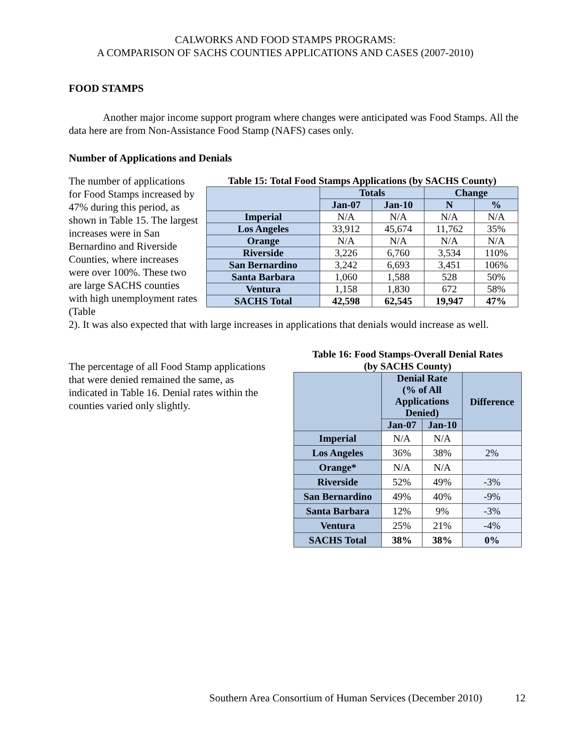CALWORKS AND FOOD STAMPS PROGRAMS:
A COMPARISON OF SACHS COUNTIES APPLICATIONS AND CASES (2007-2010)
FOOD STAMPS
Another major income support program where changes were anticipated was Food Stamps. All the data here are from Non-Assistance Food Stamp (NAFS) cases only.
Number of Applications and Denials
The number of applications for Food Stamps increased by 47% during this period, as shown in Table 15. The largest increases were in San Bernardino and Riverside Counties, where increases were over 100%. These two are large SACHS counties with high unemployment rates (Table
Table 15: Total Food Stamps Applications (by SACHS County)
| | Totals | | Change | |
| --- | --- | --- | --- | --- |
| | Jan-07 | Jan-10 | N | % |
| Imperial | N/A | N/A | N/A | N/A |
| Los Angeles | 33,912 | 45,674 | 11,762 | 35% |
| Orange | N/A | N/A | N/A | N/A |
| Riverside | 3,226 | 6,760 | 3,534 | 110% |
| San Bernardino | 3,242 | 6,693 | 3,451 | 106% |
| Santa Barbara | 1,060 | 1,588 | 528 | 50% |
| Ventura | 1,158 | 1,830 | 672 | 58% |
| SACHS Total | 42,598 | 62,545 | 19,947 | 47% |
2). It was also expected that with large increases in applications that denials would increase as well.
The percentage of all Food Stamp applications that were denied remained the same, as indicated in Table 16. Denial rates within the counties varied only slightly.
Table 16: Food Stamps-Overall Denial Rates
(by SACHS County)
| | Denial Rate (% of All Applications Denied) | | Difference |
| --- | --- | --- | --- |
| | Jan-07 | Jan-10 | |
| Imperial | N/A | N/A | |
| Los Angeles | 36% | 38% | 2% |
| Orange* | N/A | N/A | |
| Riverside | 52% | 49% | -3% |
| San Bernardino | 49% | 40% | -9% |
| Santa Barbara | 12% | 9% | -3% |
| Ventura | 25% | 21% | -4% |
| SACHS Total | 38% | 38% | 0% |
Southern Area Consortium of Human Services (December 2010) 12